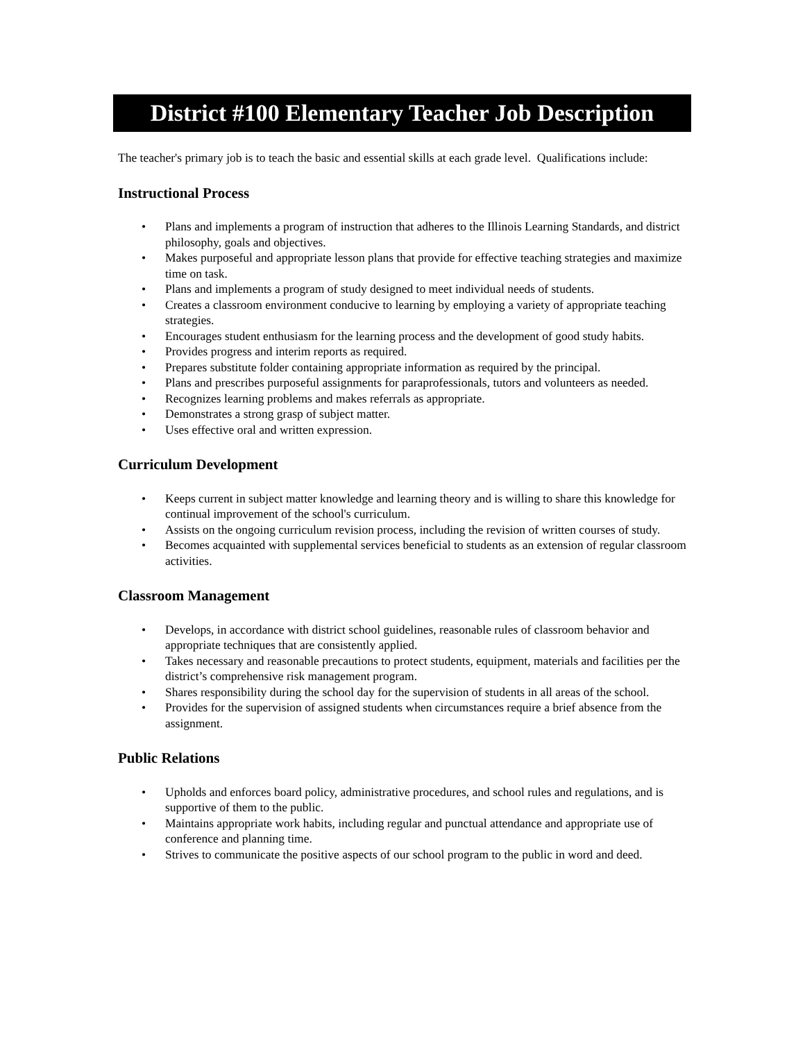District #100 Elementary Teacher Job Description
The teacher's primary job is to teach the basic and essential skills at each grade level. Qualifications include:
Instructional Process
• Plans and implements a program of instruction that adheres to the Illinois Learning Standards, and district philosophy, goals and objectives.
• Makes purposeful and appropriate lesson plans that provide for effective teaching strategies and maximize time on task.
• Plans and implements a program of study designed to meet individual needs of students.
• Creates a classroom environment conducive to learning by employing a variety of appropriate teaching strategies.
• Encourages student enthusiasm for the learning process and the development of good study habits.
• Provides progress and interim reports as required.
• Prepares substitute folder containing appropriate information as required by the principal.
• Plans and prescribes purposeful assignments for paraprofessionals, tutors and volunteers as needed.
• Recognizes learning problems and makes referrals as appropriate.
• Demonstrates a strong grasp of subject matter.
• Uses effective oral and written expression.
Curriculum Development
• Keeps current in subject matter knowledge and learning theory and is willing to share this knowledge for continual improvement of the school's curriculum.
• Assists on the ongoing curriculum revision process, including the revision of written courses of study.
• Becomes acquainted with supplemental services beneficial to students as an extension of regular classroom activities.
Classroom Management
• Develops, in accordance with district school guidelines, reasonable rules of classroom behavior and appropriate techniques that are consistently applied.
• Takes necessary and reasonable precautions to protect students, equipment, materials and facilities per the district’s comprehensive risk management program.
• Shares responsibility during the school day for the supervision of students in all areas of the school.
• Provides for the supervision of assigned students when circumstances require a brief absence from the assignment.
Public Relations
• Upholds and enforces board policy, administrative procedures, and school rules and regulations, and is supportive of them to the public.
• Maintains appropriate work habits, including regular and punctual attendance and appropriate use of conference and planning time.
• Strives to communicate the positive aspects of our school program to the public in word and deed.